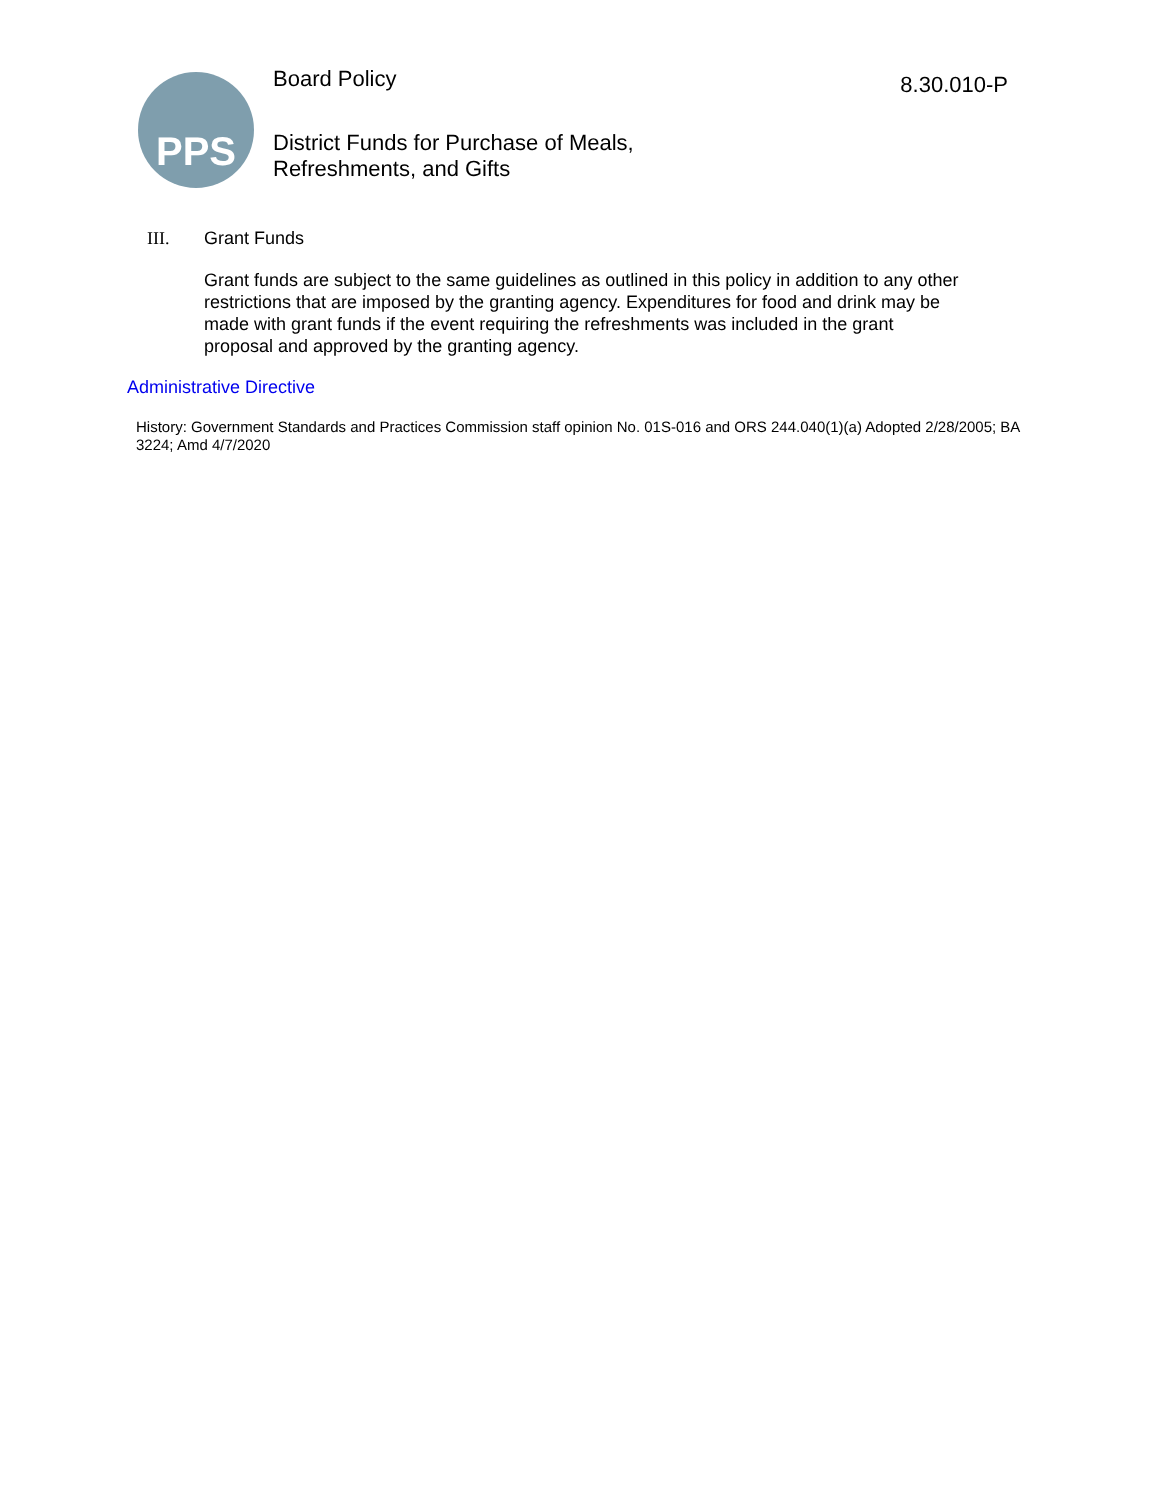PPS
Board Policy
District Funds for Purchase of Meals,
Refreshments, and Gifts
8.30.010-P
III. Grant Funds
Grant funds are subject to the same guidelines as outlined in this policy in addition to any other restrictions that are imposed by the granting agency. Expenditures for food and drink may be made with grant funds if the event requiring the refreshments was included in the grant proposal and approved by the granting agency.
Administrative Directive
History: Government Standards and Practices Commission staff opinion No. 01S-016 and ORS 244.040(1)(a) Adopted 2/28/2005; BA 3224; Amd 4/7/2020